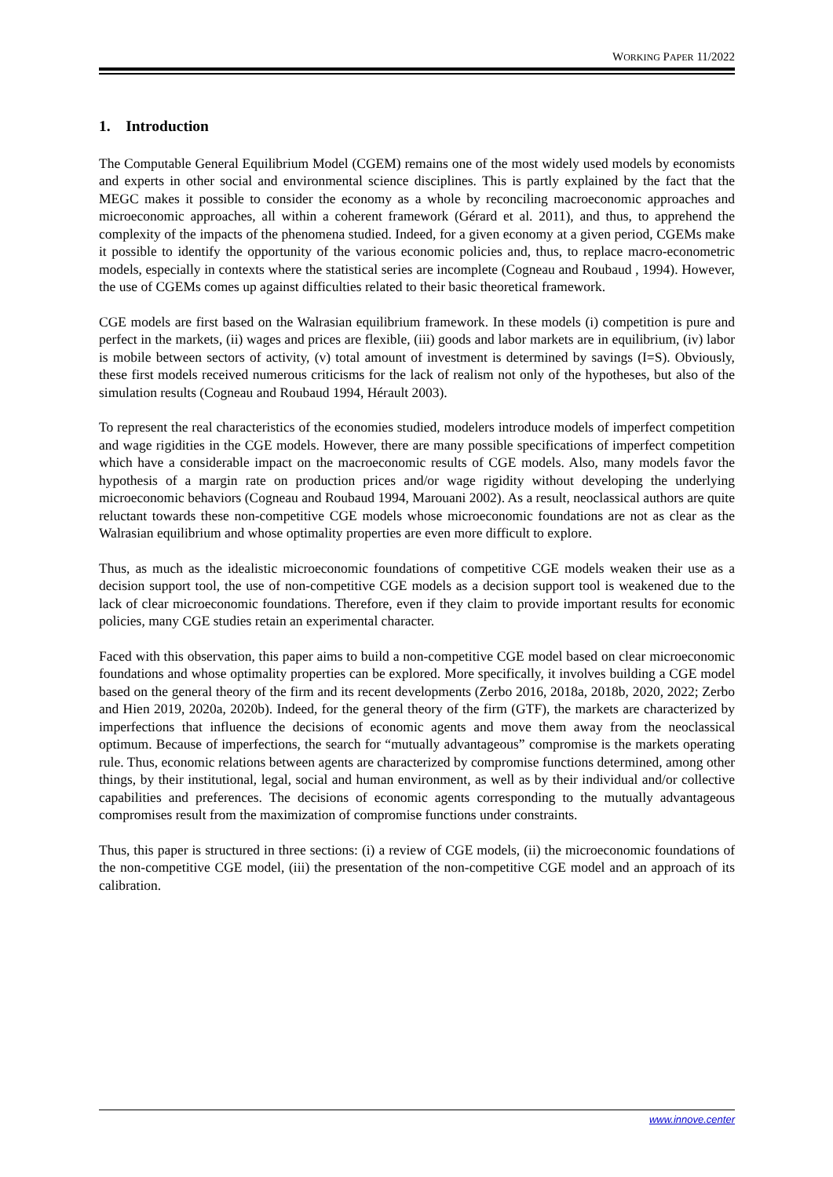WORKING PAPER 11/2022
1. Introduction
The Computable General Equilibrium Model (CGEM) remains one of the most widely used models by economists and experts in other social and environmental science disciplines. This is partly explained by the fact that the MEGC makes it possible to consider the economy as a whole by reconciling macroeconomic approaches and microeconomic approaches, all within a coherent framework (Gérard et al. 2011), and thus, to apprehend the complexity of the impacts of the phenomena studied. Indeed, for a given economy at a given period, CGEMs make it possible to identify the opportunity of the various economic policies and, thus, to replace macro-econometric models, especially in contexts where the statistical series are incomplete (Cogneau and Roubaud , 1994). However, the use of CGEMs comes up against difficulties related to their basic theoretical framework.
CGE models are first based on the Walrasian equilibrium framework. In these models (i) competition is pure and perfect in the markets, (ii) wages and prices are flexible, (iii) goods and labor markets are in equilibrium, (iv) labor is mobile between sectors of activity, (v) total amount of investment is determined by savings (I=S). Obviously, these first models received numerous criticisms for the lack of realism not only of the hypotheses, but also of the simulation results (Cogneau and Roubaud 1994, Hérault 2003).
To represent the real characteristics of the economies studied, modelers introduce models of imperfect competition and wage rigidities in the CGE models. However, there are many possible specifications of imperfect competition which have a considerable impact on the macroeconomic results of CGE models. Also, many models favor the hypothesis of a margin rate on production prices and/or wage rigidity without developing the underlying microeconomic behaviors (Cogneau and Roubaud 1994, Marouani 2002). As a result, neoclassical authors are quite reluctant towards these non-competitive CGE models whose microeconomic foundations are not as clear as the Walrasian equilibrium and whose optimality properties are even more difficult to explore.
Thus, as much as the idealistic microeconomic foundations of competitive CGE models weaken their use as a decision support tool, the use of non-competitive CGE models as a decision support tool is weakened due to the lack of clear microeconomic foundations. Therefore, even if they claim to provide important results for economic policies, many CGE studies retain an experimental character.
Faced with this observation, this paper aims to build a non-competitive CGE model based on clear microeconomic foundations and whose optimality properties can be explored. More specifically, it involves building a CGE model based on the general theory of the firm and its recent developments (Zerbo 2016, 2018a, 2018b, 2020, 2022; Zerbo and Hien 2019, 2020a, 2020b). Indeed, for the general theory of the firm (GTF), the markets are characterized by imperfections that influence the decisions of economic agents and move them away from the neoclassical optimum. Because of imperfections, the search for “mutually advantageous” compromise is the markets operating rule. Thus, economic relations between agents are characterized by compromise functions determined, among other things, by their institutional, legal, social and human environment, as well as by their individual and/or collective capabilities and preferences. The decisions of economic agents corresponding to the mutually advantageous compromises result from the maximization of compromise functions under constraints.
Thus, this paper is structured in three sections: (i) a review of CGE models, (ii) the microeconomic foundations of the non-competitive CGE model, (iii) the presentation of the non-competitive CGE model and an approach of its calibration.
www.innove.center